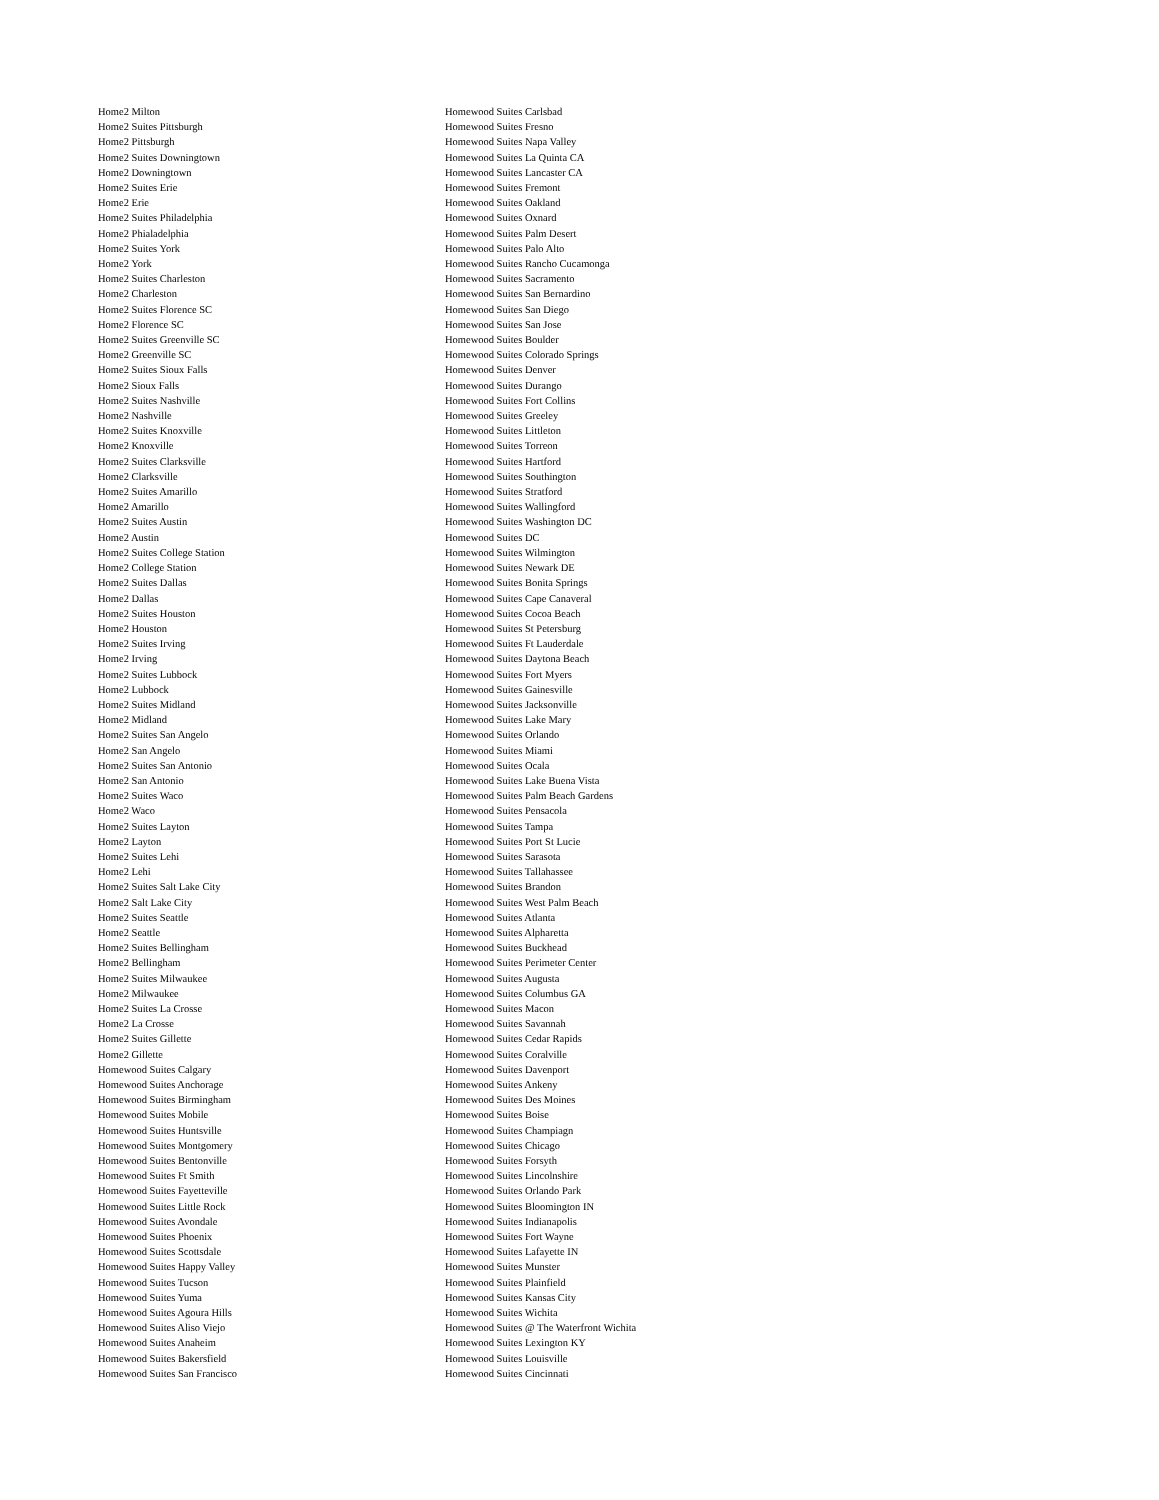Home2 Milton
Home2 Suites Pittsburgh
Home2 Pittsburgh
Home2 Suites Downingtown
Home2 Downingtown
Home2 Suites Erie
Home2 Erie
Home2 Suites Philadelphia
Home2 Phialadelphia
Home2 Suites York
Home2 York
Home2 Suites Charleston
Home2 Charleston
Home2 Suites Florence SC
Home2 Florence SC
Home2 Suites Greenville SC
Home2 Greenville SC
Home2 Suites Sioux Falls
Home2 Sioux Falls
Home2 Suites Nashville
Home2 Nashville
Home2 Suites Knoxville
Home2 Knoxville
Home2 Suites Clarksville
Home2 Clarksville
Home2 Suites Amarillo
Home2 Amarillo
Home2 Suites Austin
Home2 Austin
Home2 Suites College Station
Home2 College Station
Home2 Suites Dallas
Home2 Dallas
Home2 Suites Houston
Home2 Houston
Home2 Suites Irving
Home2 Irving
Home2 Suites Lubbock
Home2 Lubbock
Home2 Suites Midland
Home2 Midland
Home2 Suites San Angelo
Home2 San Angelo
Home2 Suites San Antonio
Home2 San Antonio
Home2 Suites Waco
Home2 Waco
Home2 Suites Layton
Home2 Layton
Home2 Suites Lehi
Home2 Lehi
Home2 Suites Salt Lake City
Home2 Salt Lake City
Home2 Suites Seattle
Home2 Seattle
Home2 Suites Bellingham
Home2 Bellingham
Home2 Suites Milwaukee
Home2 Milwaukee
Home2 Suites La Crosse
Home2 La Crosse
Home2 Suites Gillette
Home2 Gillette
Homewood Suites Calgary
Homewood Suites Anchorage
Homewood Suites Birmingham
Homewood Suites Mobile
Homewood Suites Huntsville
Homewood Suites Montgomery
Homewood Suites Bentonville
Homewood Suites Ft Smith
Homewood Suites Fayetteville
Homewood Suites Little Rock
Homewood Suites Avondale
Homewood Suites Phoenix
Homewood Suites Scottsdale
Homewood Suites Happy Valley
Homewood Suites Tucson
Homewood Suites Yuma
Homewood Suites Agoura Hills
Homewood Suites Aliso Viejo
Homewood Suites Anaheim
Homewood Suites Bakersfield
Homewood Suites San Francisco
Homewood Suites Carlsbad
Homewood Suites Fresno
Homewood Suites Napa Valley
Homewood Suites La Quinta CA
Homewood Suites Lancaster CA
Homewood Suites Fremont
Homewood Suites Oakland
Homewood Suites Oxnard
Homewood Suites Palm Desert
Homewood Suites Palo Alto
Homewood Suites Rancho Cucamonga
Homewood Suites Sacramento
Homewood Suites San Bernardino
Homewood Suites San Diego
Homewood Suites San Jose
Homewood Suites Boulder
Homewood Suites Colorado Springs
Homewood Suites Denver
Homewood Suites Durango
Homewood Suites Fort Collins
Homewood Suites Greeley
Homewood Suites Littleton
Homewood Suites Torreon
Homewood Suites Hartford
Homewood Suites Southington
Homewood Suites Stratford
Homewood Suites Wallingford
Homewood Suites Washington DC
Homewood Suites DC
Homewood Suites Wilmington
Homewood Suites Newark DE
Homewood Suites Bonita Springs
Homewood Suites Cape Canaveral
Homewood Suites Cocoa Beach
Homewood Suites St Petersburg
Homewood Suites Ft Lauderdale
Homewood Suites Daytona Beach
Homewood Suites Fort Myers
Homewood Suites Gainesville
Homewood Suites Jacksonville
Homewood Suites Lake Mary
Homewood Suites Orlando
Homewood Suites Miami
Homewood Suites Ocala
Homewood Suites Lake Buena Vista
Homewood Suites Palm Beach Gardens
Homewood Suites Pensacola
Homewood Suites Tampa
Homewood Suites Port St Lucie
Homewood Suites Sarasota
Homewood Suites Tallahassee
Homewood Suites Brandon
Homewood Suites West Palm Beach
Homewood Suites Atlanta
Homewood Suites Alpharetta
Homewood Suites Buckhead
Homewood Suites Perimeter Center
Homewood Suites Augusta
Homewood Suites Columbus GA
Homewood Suites Macon
Homewood Suites Savannah
Homewood Suites Cedar Rapids
Homewood Suites Coralville
Homewood Suites Davenport
Homewood Suites Ankeny
Homewood Suites Des Moines
Homewood Suites Boise
Homewood Suites Champiagn
Homewood Suites Chicago
Homewood Suites Forsyth
Homewood Suites Lincolnshire
Homewood Suites Orlando Park
Homewood Suites Bloomington IN
Homewood Suites Indianapolis
Homewood Suites Fort Wayne
Homewood Suites Lafayette IN
Homewood Suites Munster
Homewood Suites Plainfield
Homewood Suites Kansas City
Homewood Suites Wichita
Homewood Suites @ The Waterfront Wichita
Homewood Suites Lexington KY
Homewood Suites Louisville
Homewood Suites Cincinnati